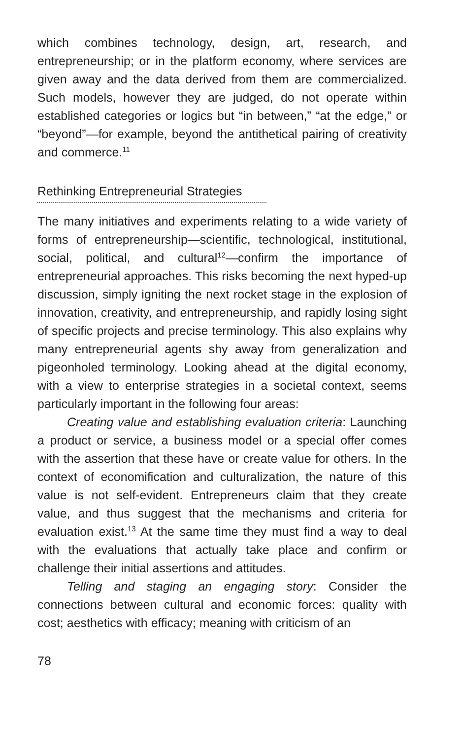which combines technology, design, art, research, and entrepreneurship; or in the platform economy, where services are given away and the data derived from them are commercialized. Such models, however they are judged, do not operate within established categories or logics but “in between,” “at the edge,” or “beyond”—for example, beyond the antithetical pairing of creativity and commerce.<sup>11</sup>
Rethinking Entrepreneurial Strategies
The many initiatives and experiments relating to a wide variety of forms of entrepreneurship—scientific, technological, institutional, social, political, and cultural<sup>12</sup>—confirm the importance of entrepreneurial approaches. This risks becoming the next hyped-up discussion, simply igniting the next rocket stage in the explosion of innovation, creativity, and entrepreneurship, and rapidly losing sight of specific projects and precise terminology. This also explains why many entrepreneurial agents shy away from generalization and pigeonholed terminology. Looking ahead at the digital economy, with a view to enterprise strategies in a societal context, seems particularly important in the following four areas:
Creating value and establishing evaluation criteria: Launching a product or service, a business model or a special offer comes with the assertion that these have or create value for others. In the context of economification and culturalization, the nature of this value is not self-evident. Entrepreneurs claim that they create value, and thus suggest that the mechanisms and criteria for evaluation exist.<sup>13</sup> At the same time they must find a way to deal with the evaluations that actually take place and confirm or challenge their initial assertions and attitudes.
Telling and staging an engaging story: Consider the connections between cultural and economic forces: quality with cost; aesthetics with efficacy; meaning with criticism of an
78